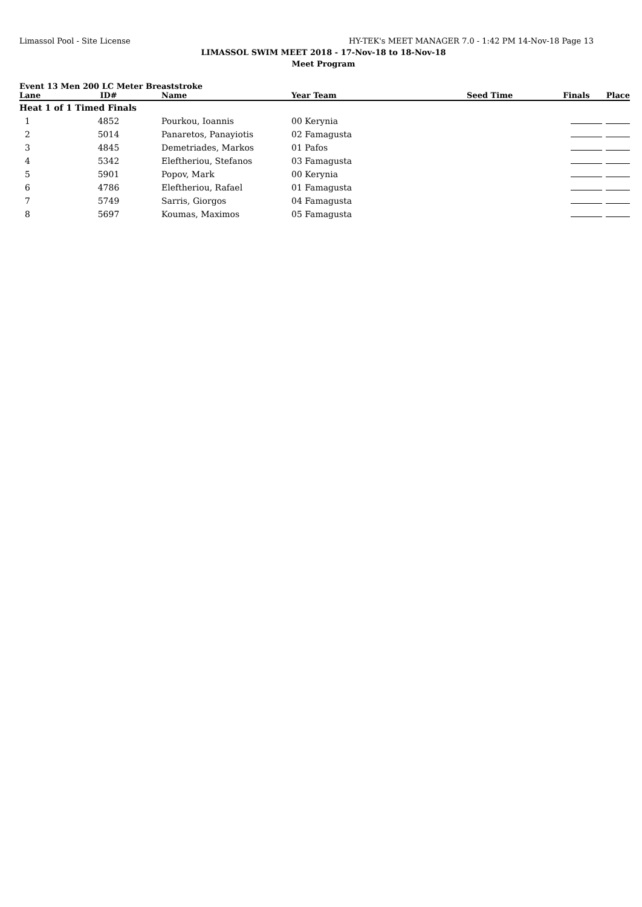Limassol Pool - Site License HY-TEK's MEET MANAGER 7.0 - 1:42 PM 14-Nov-18 Page 13
LIMASSOL SWIM MEET 2018 - 17-Nov-18 to 18-Nov-18
Meet Program
Event 13 Men 200 LC Meter Breaststroke
| Lane | ID# | Name | Year Team | Seed Time | Finals Place |
| --- | --- | --- | --- | --- | --- |
| Heat 1 of 1 Timed Finals | | | | | |
| 1 | 4852 | Pourkou, Ioannis | 00 Kerynia | | |
| 2 | 5014 | Panaretos, Panayiotis | 02 Famagusta | | |
| 3 | 4845 | Demetriades, Markos | 01 Pafos | | |
| 4 | 5342 | Eleftheriou, Stefanos | 03 Famagusta | | |
| 5 | 5901 | Popov, Mark | 00 Kerynia | | |
| 6 | 4786 | Eleftheriou, Rafael | 01 Famagusta | | |
| 7 | 5749 | Sarris, Giorgos | 04 Famagusta | | |
| 8 | 5697 | Koumas, Maximos | 05 Famagusta | | |